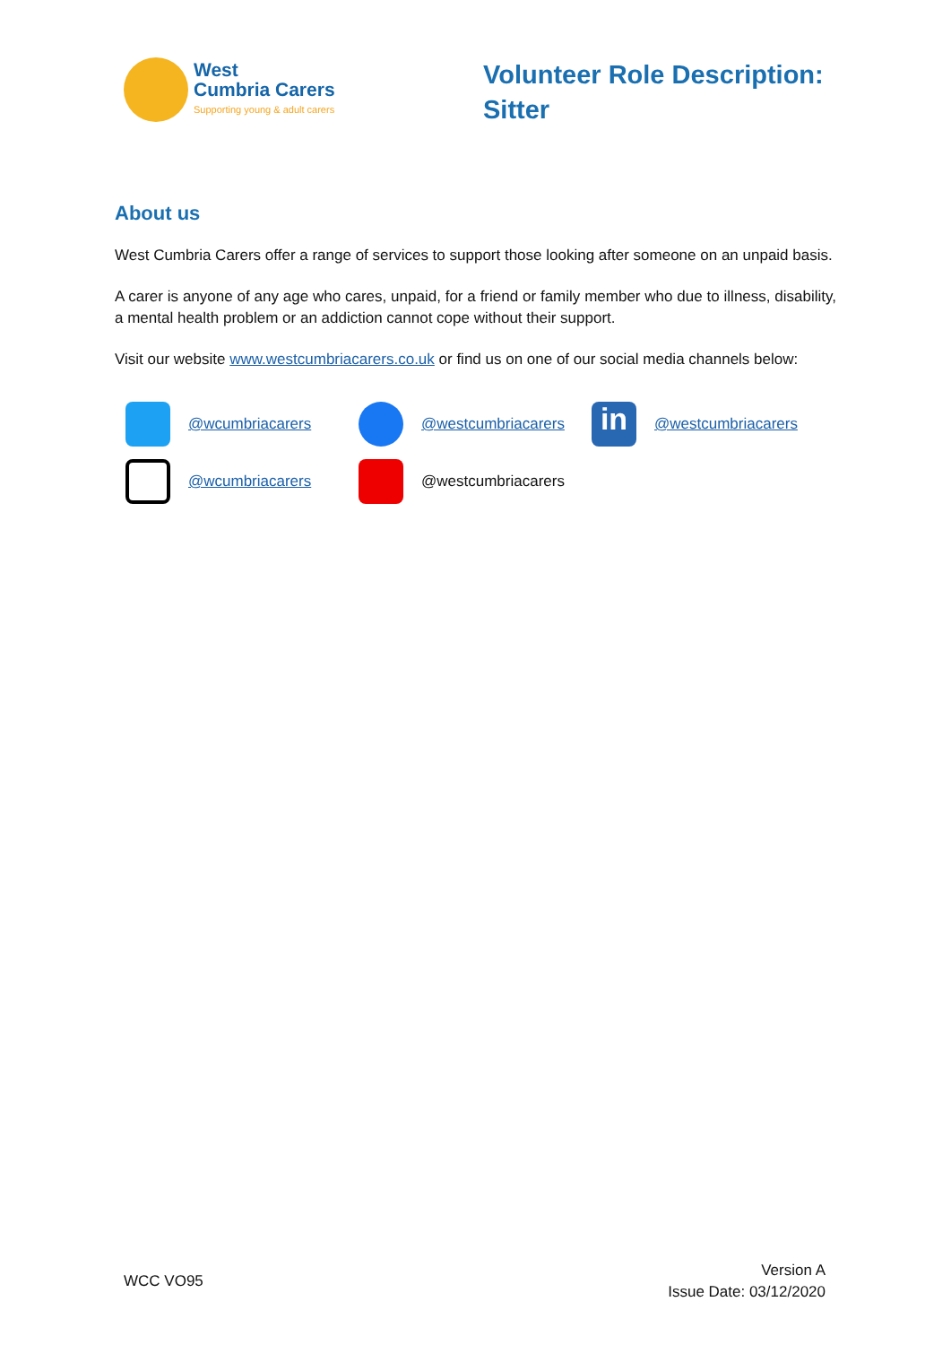West
Cumbria Carers
Supporting young & adult carers
Volunteer Role Description:
Sitter
About us
West Cumbria Carers offer a range of services to support those looking after someone on an unpaid basis.
A carer is anyone of any age who cares, unpaid, for a friend or family member who due to illness, disability, a mental health problem or an addiction cannot cope without their support.
Visit our website www.westcumbriacarers.co.uk or find us on one of our social media channels below:
@wcumbriacarers @westcumbriacarers
in
@westcumbriacarers
@wcumbriacarers @westcumbriacarers
WCC VO95
Version A
Issue Date: 03/12/2020